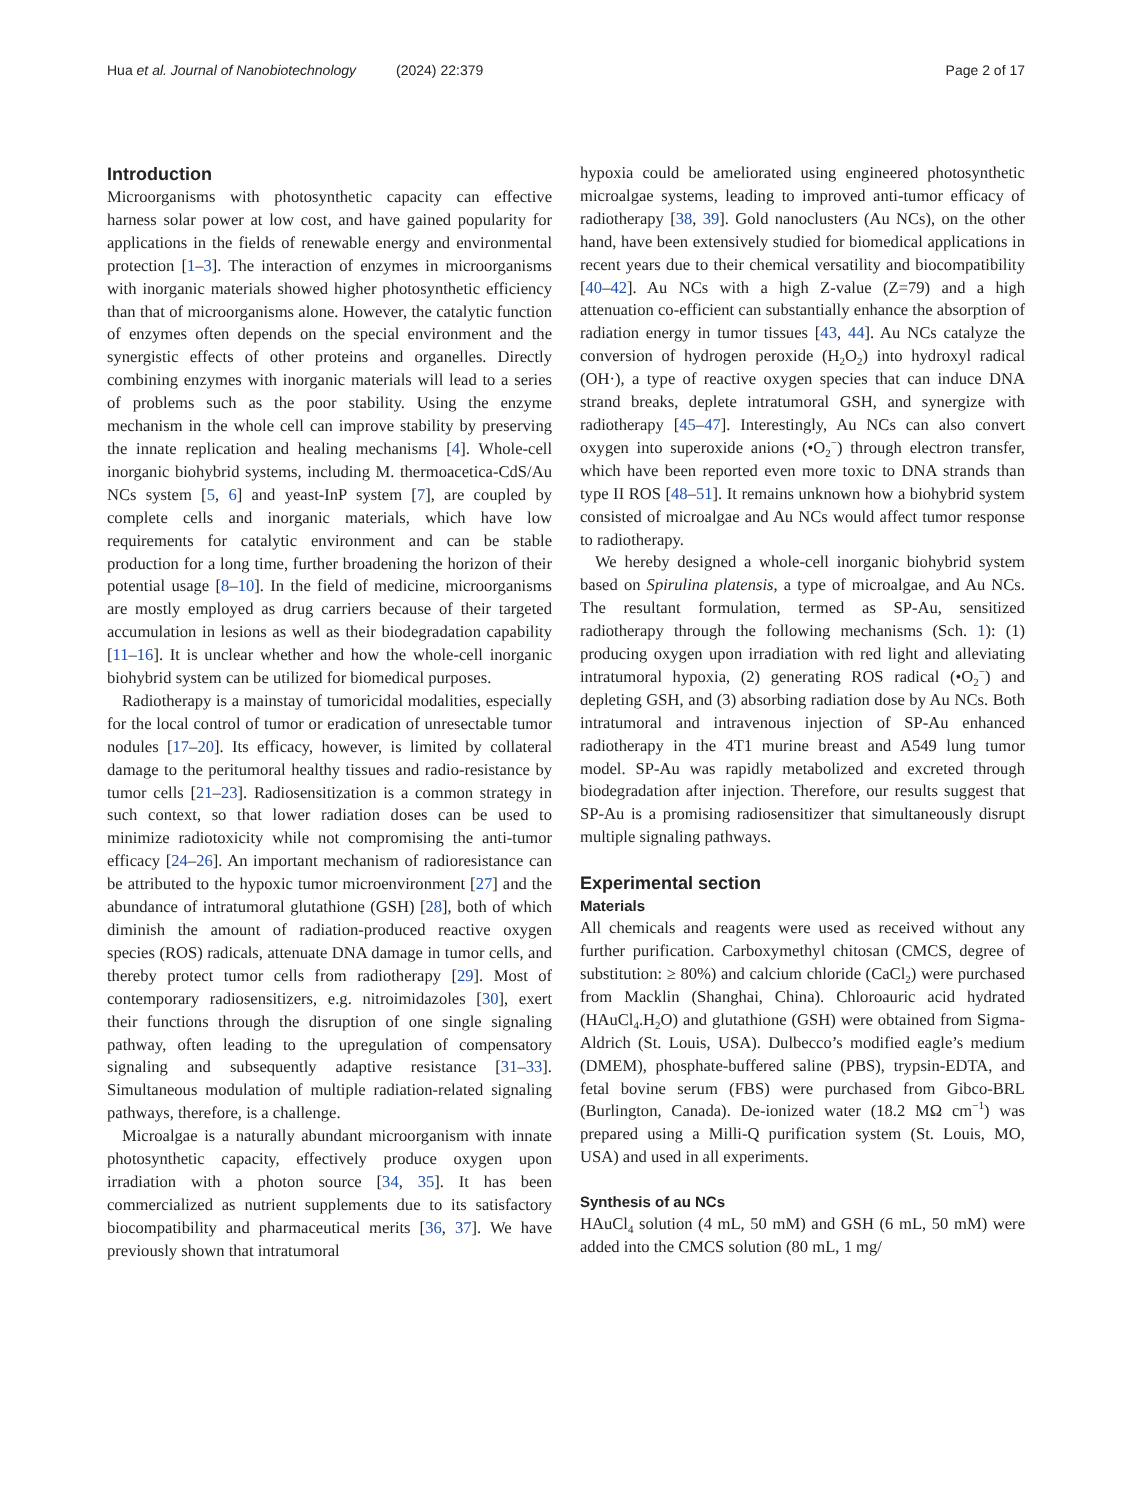Hua et al. Journal of Nanobiotechnology (2024) 22:379 Page 2 of 17
Introduction
Microorganisms with photosynthetic capacity can effective harness solar power at low cost, and have gained popularity for applications in the fields of renewable energy and environmental protection [1–3]. The interaction of enzymes in microorganisms with inorganic materials showed higher photosynthetic efficiency than that of microorganisms alone. However, the catalytic function of enzymes often depends on the special environment and the synergistic effects of other proteins and organelles. Directly combining enzymes with inorganic materials will lead to a series of problems such as the poor stability. Using the enzyme mechanism in the whole cell can improve stability by preserving the innate replication and healing mechanisms [4]. Whole-cell inorganic biohybrid systems, including M. thermoacetica-CdS/Au NCs system [5, 6] and yeast-InP system [7], are coupled by complete cells and inorganic materials, which have low requirements for catalytic environment and can be stable production for a long time, further broadening the horizon of their potential usage [8–10]. In the field of medicine, microorganisms are mostly employed as drug carriers because of their targeted accumulation in lesions as well as their biodegradation capability [11–16]. It is unclear whether and how the whole-cell inorganic biohybrid system can be utilized for biomedical purposes.
Radiotherapy is a mainstay of tumoricidal modalities, especially for the local control of tumor or eradication of unresectable tumor nodules [17–20]. Its efficacy, however, is limited by collateral damage to the peritumoral healthy tissues and radio-resistance by tumor cells [21–23]. Radiosensitization is a common strategy in such context, so that lower radiation doses can be used to minimize radiotoxicity while not compromising the anti-tumor efficacy [24–26]. An important mechanism of radioresistance can be attributed to the hypoxic tumor microenvironment [27] and the abundance of intratumoral glutathione (GSH) [28], both of which diminish the amount of radiation-produced reactive oxygen species (ROS) radicals, attenuate DNA damage in tumor cells, and thereby protect tumor cells from radiotherapy [29]. Most of contemporary radiosensitizers, e.g. nitroimidazoles [30], exert their functions through the disruption of one single signaling pathway, often leading to the upregulation of compensatory signaling and subsequently adaptive resistance [31–33]. Simultaneous modulation of multiple radiation-related signaling pathways, therefore, is a challenge.
Microalgae is a naturally abundant microorganism with innate photosynthetic capacity, effectively produce oxygen upon irradiation with a photon source [34, 35]. It has been commercialized as nutrient supplements due to its satisfactory biocompatibility and pharmaceutical merits [36, 37]. We have previously shown that intratumoral
hypoxia could be ameliorated using engineered photosynthetic microalgae systems, leading to improved anti-tumor efficacy of radiotherapy [38, 39]. Gold nanoclusters (Au NCs), on the other hand, have been extensively studied for biomedical applications in recent years due to their chemical versatility and biocompatibility [40–42]. Au NCs with a high Z-value (Z=79) and a high attenuation co-efficient can substantially enhance the absorption of radiation energy in tumor tissues [43, 44]. Au NCs catalyze the conversion of hydrogen peroxide (H<sub>2</sub>O<sub>2</sub>) into hydroxyl radical (OH·), a type of reactive oxygen species that can induce DNA strand breaks, deplete intratumoral GSH, and synergize with radiotherapy [45–47]. Interestingly, Au NCs can also convert oxygen into superoxide anions (•O<sub>2</sub><sup>−</sup>) through electron transfer, which have been reported even more toxic to DNA strands than type II ROS [48–51]. It remains unknown how a biohybrid system consisted of microalgae and Au NCs would affect tumor response to radiotherapy.
We hereby designed a whole-cell inorganic biohybrid system based on Spirulina platensis, a type of microalgae, and Au NCs. The resultant formulation, termed as SP-Au, sensitized radiotherapy through the following mechanisms (Sch. 1): (1) producing oxygen upon irradiation with red light and alleviating intratumoral hypoxia, (2) generating ROS radical (•O<sub>2</sub><sup>−</sup>) and depleting GSH, and (3) absorbing radiation dose by Au NCs. Both intratumoral and intravenous injection of SP-Au enhanced radiotherapy in the 4T1 murine breast and A549 lung tumor model. SP-Au was rapidly metabolized and excreted through biodegradation after injection. Therefore, our results suggest that SP-Au is a promising radiosensitizer that simultaneously disrupt multiple signaling pathways.
Experimental section
Materials
All chemicals and reagents were used as received without any further purification. Carboxymethyl chitosan (CMCS, degree of substitution: ≥ 80%) and calcium chloride (CaCl<sub>2</sub>) were purchased from Macklin (Shanghai, China). Chloroauric acid hydrated (HAuCl<sub>4</sub>.H<sub>2</sub>O) and glutathione (GSH) were obtained from Sigma-Aldrich (St. Louis, USA). Dulbecco’s modified eagle’s medium (DMEM), phosphate-buffered saline (PBS), trypsin-EDTA, and fetal bovine serum (FBS) were purchased from Gibco-BRL (Burlington, Canada). De-ionized water (18.2 MΩ cm<sup>−1</sup>) was prepared using a Milli-Q purification system (St. Louis, MO, USA) and used in all experiments.
Synthesis of au NCs
HAuCl<sub>4</sub> solution (4 mL, 50 mM) and GSH (6 mL, 50 mM) were added into the CMCS solution (80 mL, 1 mg/